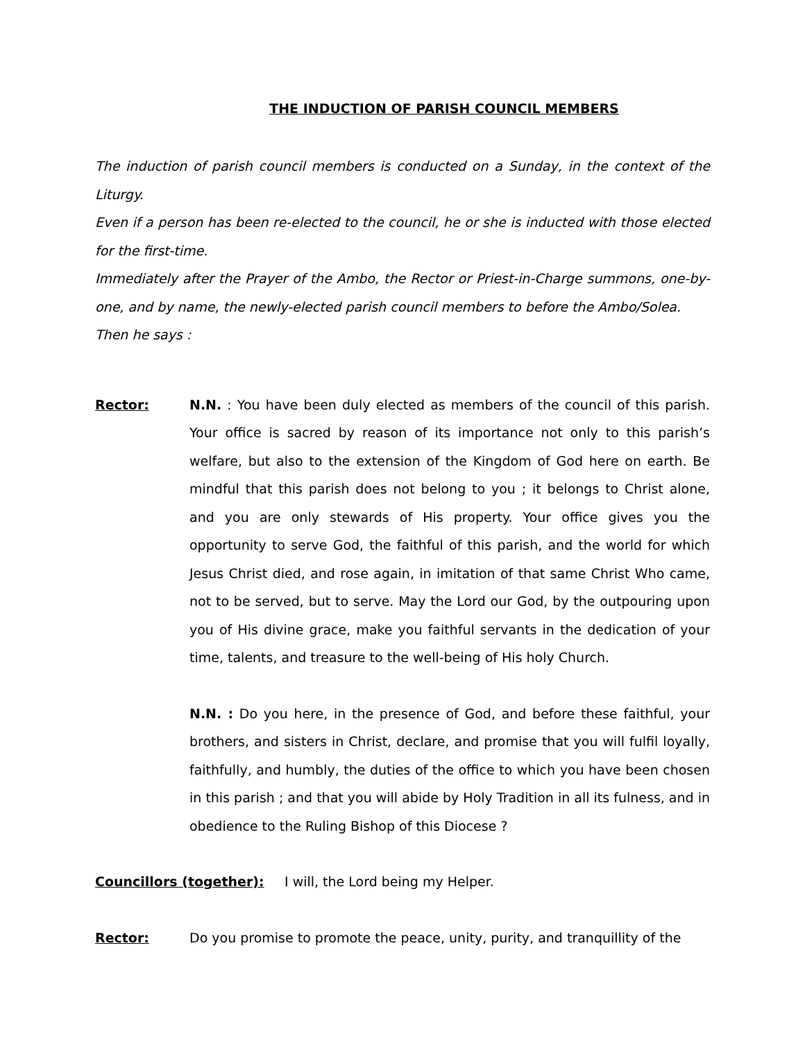THE INDUCTION OF PARISH COUNCIL MEMBERS
The induction of parish council members is conducted on a Sunday, in the context of the Liturgy.
Even if a person has been re-elected to the council, he or she is inducted with those elected for the first-time.
Immediately after the Prayer of the Ambo, the Rector or Priest-in-Charge summons, one-by-one, and by name, the newly-elected parish council members to before the Ambo/Solea.
Then he says :
Rector: N.N. : You have been duly elected as members of the council of this parish. Your office is sacred by reason of its importance not only to this parish’s welfare, but also to the extension of the Kingdom of God here on earth. Be mindful that this parish does not belong to you ; it belongs to Christ alone, and you are only stewards of His property. Your office gives you the opportunity to serve God, the faithful of this parish, and the world for which Jesus Christ died, and rose again, in imitation of that same Christ Who came, not to be served, but to serve. May the Lord our God, by the outpouring upon you of His divine grace, make you faithful servants in the dedication of your time, talents, and treasure to the well-being of His holy Church.
N.N. : Do you here, in the presence of God, and before these faithful, your brothers, and sisters in Christ, declare, and promise that you will fulfil loyally, faithfully, and humbly, the duties of the office to which you have been chosen in this parish ; and that you will abide by Holy Tradition in all its fulness, and in obedience to the Ruling Bishop of this Diocese ?
Councillors (together): I will, the Lord being my Helper.
Rector: Do you promise to promote the peace, unity, purity, and tranquillity of the